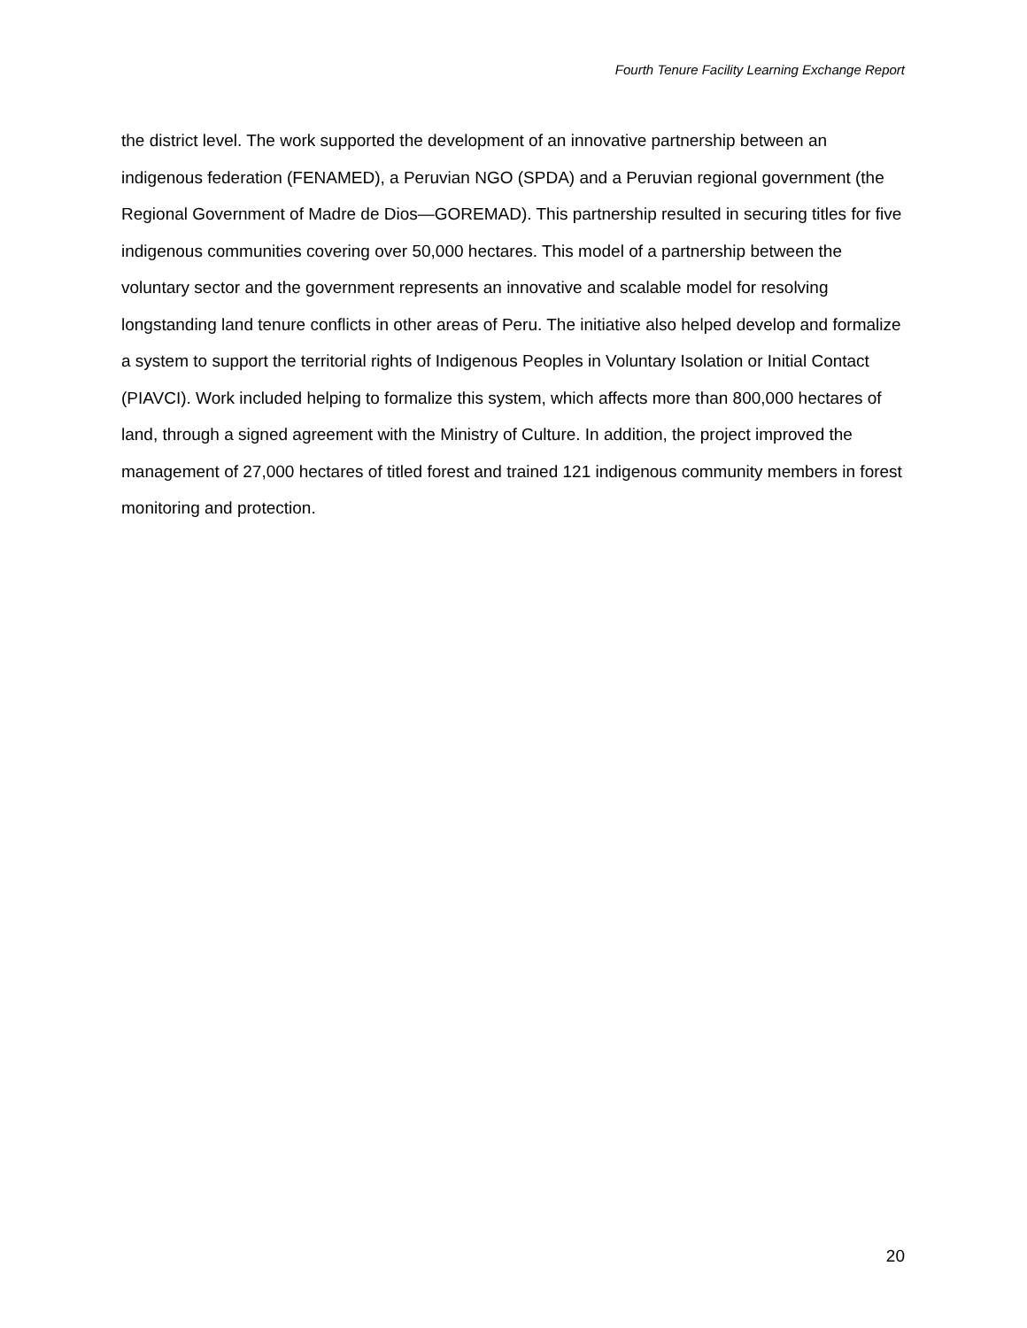Fourth Tenure Facility Learning Exchange Report
the district level. The work supported the development of an innovative partnership between an indigenous federation (FENAMED), a Peruvian NGO (SPDA) and a Peruvian regional government (the Regional Government of Madre de Dios—GOREMAD). This partnership resulted in securing titles for five indigenous communities covering over 50,000 hectares. This model of a partnership between the voluntary sector and the government represents an innovative and scalable model for resolving longstanding land tenure conflicts in other areas of Peru. The initiative also helped develop and formalize a system to support the territorial rights of Indigenous Peoples in Voluntary Isolation or Initial Contact (PIAVCI). Work included helping to formalize this system, which affects more than 800,000 hectares of land, through a signed agreement with the Ministry of Culture. In addition, the project improved the management of 27,000 hectares of titled forest and trained 121 indigenous community members in forest monitoring and protection.
20